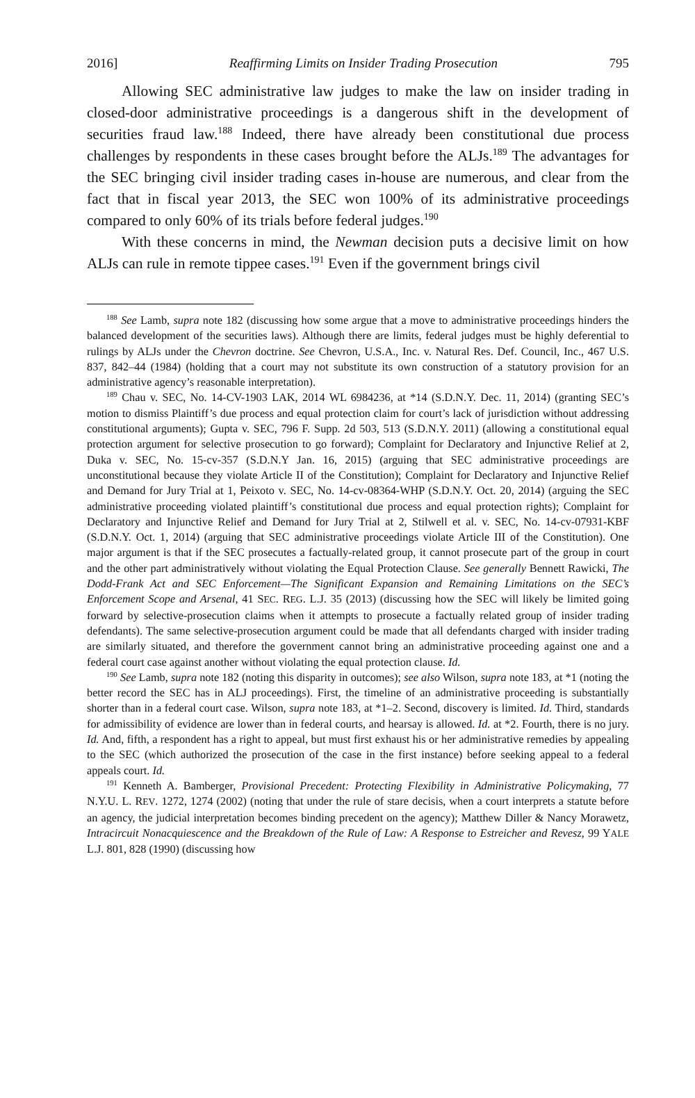2016] Reaffirming Limits on Insider Trading Prosecution 795
Allowing SEC administrative law judges to make the law on insider trading in closed-door administrative proceedings is a dangerous shift in the development of securities fraud law.<sup>188</sup> Indeed, there have already been constitutional due process challenges by respondents in these cases brought before the ALJs.<sup>189</sup> The advantages for the SEC bringing civil insider trading cases in-house are numerous, and clear from the fact that in fiscal year 2013, the SEC won 100% of its administrative proceedings compared to only 60% of its trials before federal judges.<sup>190</sup>
With these concerns in mind, the Newman decision puts a decisive limit on how ALJs can rule in remote tippee cases.<sup>191</sup> Even if the government brings civil
<sup>188</sup> See Lamb, supra note 182 (discussing how some argue that a move to administrative proceedings hinders the balanced development of the securities laws). Although there are limits, federal judges must be highly deferential to rulings by ALJs under the Chevron doctrine. See Chevron, U.S.A., Inc. v. Natural Res. Def. Council, Inc., 467 U.S. 837, 842–44 (1984) (holding that a court may not substitute its own construction of a statutory provision for an administrative agency’s reasonable interpretation).
<sup>189</sup> Chau v. SEC, No. 14-CV-1903 LAK, 2014 WL 6984236, at *14 (S.D.N.Y. Dec. 11, 2014) (granting SEC’s motion to dismiss Plaintiff’s due process and equal protection claim for court’s lack of jurisdiction without addressing constitutional arguments); Gupta v. SEC, 796 F. Supp. 2d 503, 513 (S.D.N.Y. 2011) (allowing a constitutional equal protection argument for selective prosecution to go forward); Complaint for Declaratory and Injunctive Relief at 2, Duka v. SEC, No. 15-cv-357 (S.D.N.Y Jan. 16, 2015) (arguing that SEC administrative proceedings are unconstitutional because they violate Article II of the Constitution); Complaint for Declaratory and Injunctive Relief and Demand for Jury Trial at 1, Peixoto v. SEC, No. 14-cv-08364-WHP (S.D.N.Y. Oct. 20, 2014) (arguing the SEC administrative proceeding violated plaintiff’s constitutional due process and equal protection rights); Complaint for Declaratory and Injunctive Relief and Demand for Jury Trial at 2, Stilwell et al. v. SEC, No. 14-cv-07931-KBF (S.D.N.Y. Oct. 1, 2014) (arguing that SEC administrative proceedings violate Article III of the Constitution). One major argument is that if the SEC prosecutes a factually-related group, it cannot prosecute part of the group in court and the other part administratively without violating the Equal Protection Clause. See generally Bennett Rawicki, The Dodd-Frank Act and SEC Enforcement—The Significant Expansion and Remaining Limitations on the SEC’s Enforcement Scope and Arsenal, 41 SEC. REG. L.J. 35 (2013) (discussing how the SEC will likely be limited going forward by selective-prosecution claims when it attempts to prosecute a factually related group of insider trading defendants). The same selective-prosecution argument could be made that all defendants charged with insider trading are similarly situated, and therefore the government cannot bring an administrative proceeding against one and a federal court case against another without violating the equal protection clause. Id.
<sup>190</sup> See Lamb, supra note 182 (noting this disparity in outcomes); see also Wilson, supra note 183, at *1 (noting the better record the SEC has in ALJ proceedings). First, the timeline of an administrative proceeding is substantially shorter than in a federal court case. Wilson, supra note 183, at *1–2. Second, discovery is limited. Id. Third, standards for admissibility of evidence are lower than in federal courts, and hearsay is allowed. Id. at *2. Fourth, there is no jury. Id. And, fifth, a respondent has a right to appeal, but must first exhaust his or her administrative remedies by appealing to the SEC (which authorized the prosecution of the case in the first instance) before seeking appeal to a federal appeals court. Id.
<sup>191</sup> Kenneth A. Bamberger, Provisional Precedent: Protecting Flexibility in Administrative Policymaking, 77 N.Y.U. L. REV. 1272, 1274 (2002) (noting that under the rule of stare decisis, when a court interprets a statute before an agency, the judicial interpretation becomes binding precedent on the agency); Matthew Diller & Nancy Morawetz, Intracircuit Nonacquiescence and the Breakdown of the Rule of Law: A Response to Estreicher and Revesz, 99 YALE L.J. 801, 828 (1990) (discussing how